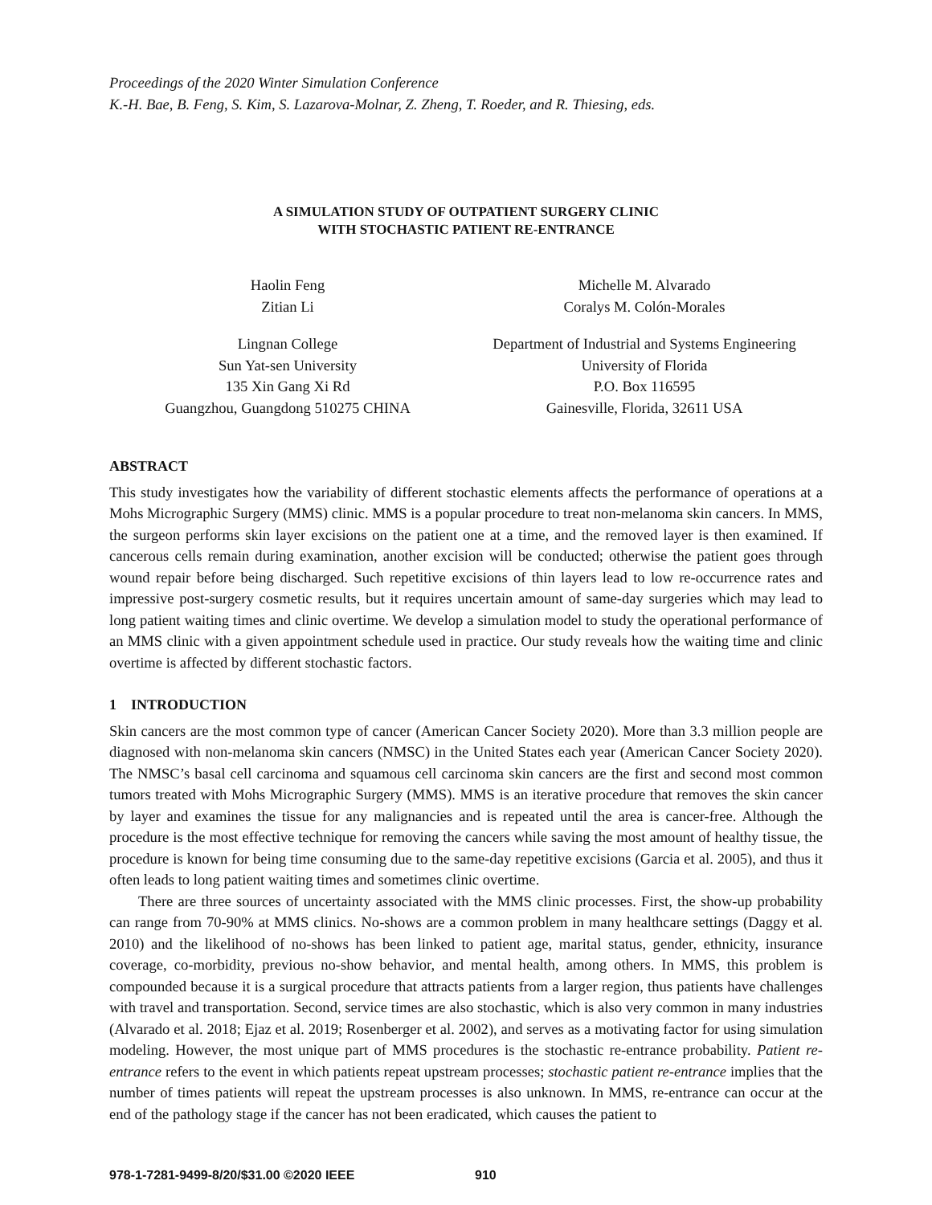Proceedings of the 2020 Winter Simulation Conference
K.-H. Bae, B. Feng, S. Kim, S. Lazarova-Molnar, Z. Zheng, T. Roeder, and R. Thiesing, eds.
A SIMULATION STUDY OF OUTPATIENT SURGERY CLINIC
WITH STOCHASTIC PATIENT RE-ENTRANCE
Haolin Feng
Zitian Li
Lingnan College
Sun Yat-sen University
135 Xin Gang Xi Rd
Guangzhou, Guangdong 510275 CHINA
Michelle M. Alvarado
Coralys M. Colón-Morales
Department of Industrial and Systems Engineering
University of Florida
P.O. Box 116595
Gainesville, Florida, 32611 USA
ABSTRACT
This study investigates how the variability of different stochastic elements affects the performance of operations at a Mohs Micrographic Surgery (MMS) clinic. MMS is a popular procedure to treat non-melanoma skin cancers. In MMS, the surgeon performs skin layer excisions on the patient one at a time, and the removed layer is then examined. If cancerous cells remain during examination, another excision will be conducted; otherwise the patient goes through wound repair before being discharged. Such repetitive excisions of thin layers lead to low re-occurrence rates and impressive post-surgery cosmetic results, but it requires uncertain amount of same-day surgeries which may lead to long patient waiting times and clinic overtime. We develop a simulation model to study the operational performance of an MMS clinic with a given appointment schedule used in practice. Our study reveals how the waiting time and clinic overtime is affected by different stochastic factors.
1 INTRODUCTION
Skin cancers are the most common type of cancer (American Cancer Society 2020). More than 3.3 million people are diagnosed with non-melanoma skin cancers (NMSC) in the United States each year (American Cancer Society 2020). The NMSC’s basal cell carcinoma and squamous cell carcinoma skin cancers are the first and second most common tumors treated with Mohs Micrographic Surgery (MMS). MMS is an iterative procedure that removes the skin cancer by layer and examines the tissue for any malignancies and is repeated until the area is cancer-free. Although the procedure is the most effective technique for removing the cancers while saving the most amount of healthy tissue, the procedure is known for being time consuming due to the same-day repetitive excisions (Garcia et al. 2005), and thus it often leads to long patient waiting times and sometimes clinic overtime.
There are three sources of uncertainty associated with the MMS clinic processes. First, the show-up probability can range from 70-90% at MMS clinics. No-shows are a common problem in many healthcare settings (Daggy et al. 2010) and the likelihood of no-shows has been linked to patient age, marital status, gender, ethnicity, insurance coverage, co-morbidity, previous no-show behavior, and mental health, among others. In MMS, this problem is compounded because it is a surgical procedure that attracts patients from a larger region, thus patients have challenges with travel and transportation. Second, service times are also stochastic, which is also very common in many industries (Alvarado et al. 2018; Ejaz et al. 2019; Rosenberger et al. 2002), and serves as a motivating factor for using simulation modeling. However, the most unique part of MMS procedures is the stochastic re-entrance probability. Patient re-entrance refers to the event in which patients repeat upstream processes; stochastic patient re-entrance implies that the number of times patients will repeat the upstream processes is also unknown. In MMS, re-entrance can occur at the end of the pathology stage if the cancer has not been eradicated, which causes the patient to
978-1-7281-9499-8/20/$31.00 ©2020 IEEE 910